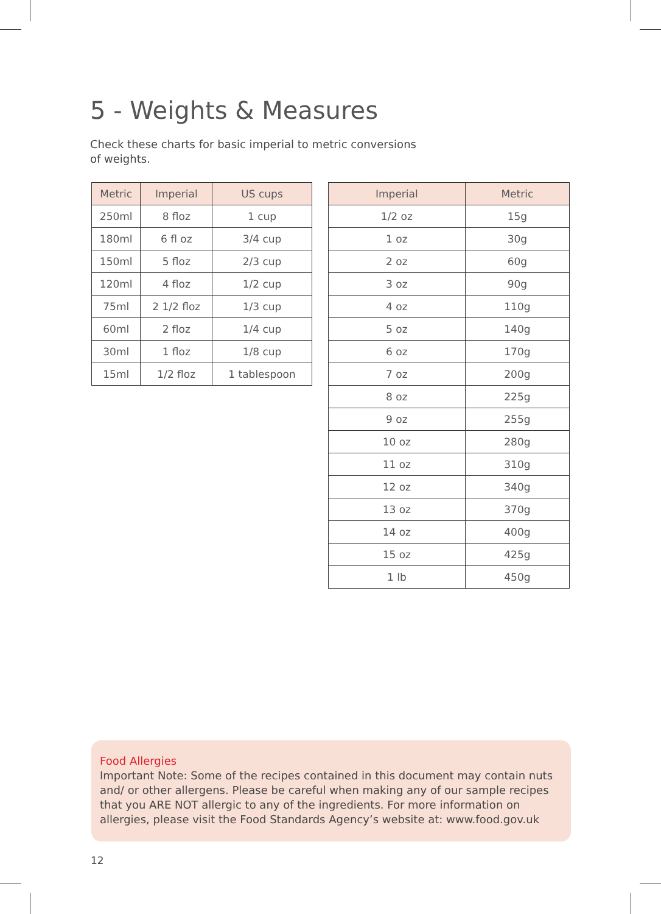5 - Weights & Measures
Check these charts for basic imperial to metric conversions of weights.
| Metric | Imperial | US cups |
| --- | --- | --- |
| 250ml | 8 floz | 1 cup |
| 180ml | 6 fl oz | 3/4 cup |
| 150ml | 5 floz | 2/3 cup |
| 120ml | 4 floz | 1/2 cup |
| 75ml | 2 1/2 floz | 1/3 cup |
| 60ml | 2 floz | 1/4 cup |
| 30ml | 1 floz | 1/8 cup |
| 15ml | 1/2 floz | 1 tablespoon |
| Imperial | Metric |
| --- | --- |
| 1/2 oz | 15g |
| 1 oz | 30g |
| 2 oz | 60g |
| 3 oz | 90g |
| 4 oz | 110g |
| 5 oz | 140g |
| 6 oz | 170g |
| 7 oz | 200g |
| 8 oz | 225g |
| 9 oz | 255g |
| 10 oz | 280g |
| 11 oz | 310g |
| 12 oz | 340g |
| 13 oz | 370g |
| 14 oz | 400g |
| 15 oz | 425g |
| 1 lb | 450g |
Food Allergies
Important Note: Some of the recipes contained in this document may contain nuts and/ or other allergens. Please be careful when making any of our sample recipes that you ARE NOT allergic to any of the ingredients. For more information on allergies, please visit the Food Standards Agency’s website at: www.food.gov.uk
12